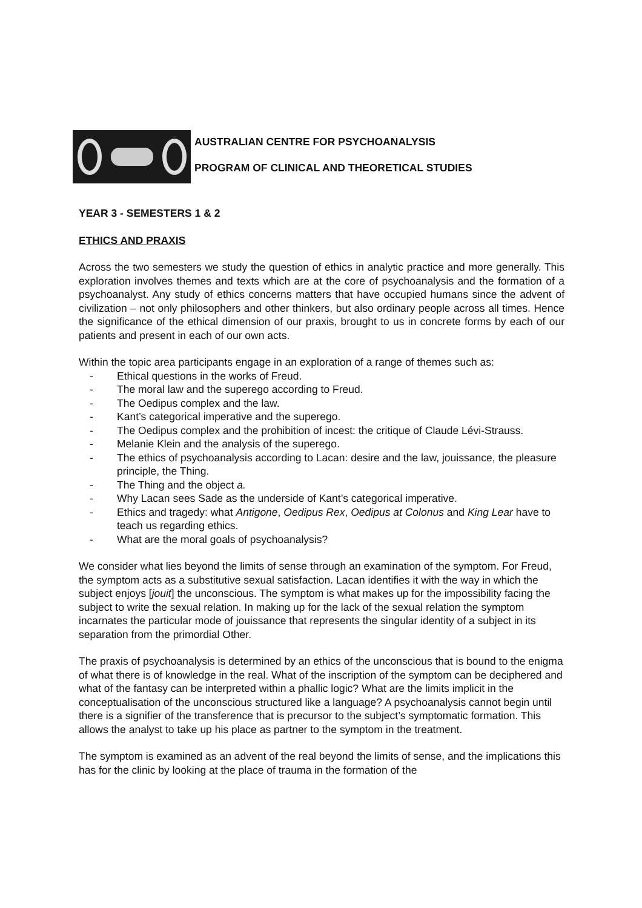AUSTRALIAN CENTRE FOR PSYCHOANALYSIS
PROGRAM OF CLINICAL AND THEORETICAL STUDIES
YEAR 3 - SEMESTERS 1 & 2
ETHICS AND PRAXIS
Across the two semesters we study the question of ethics in analytic practice and more generally. This exploration involves themes and texts which are at the core of psychoanalysis and the formation of a psychoanalyst. Any study of ethics concerns matters that have occupied humans since the advent of civilization – not only philosophers and other thinkers, but also ordinary people across all times. Hence the significance of the ethical dimension of our praxis, brought to us in concrete forms by each of our patients and present in each of our own acts.
Within the topic area participants engage in an exploration of a range of themes such as:
- Ethical questions in the works of Freud.
- The moral law and the superego according to Freud.
- The Oedipus complex and the law.
- Kant’s categorical imperative and the superego.
- The Oedipus complex and the prohibition of incest: the critique of Claude Lévi-Strauss.
- Melanie Klein and the analysis of the superego.
- The ethics of psychoanalysis according to Lacan: desire and the law, jouissance, the pleasure principle, the Thing.
- The Thing and the object a.
- Why Lacan sees Sade as the underside of Kant’s categorical imperative.
- Ethics and tragedy: what Antigone, Oedipus Rex, Oedipus at Colonus and King Lear have to teach us regarding ethics.
- What are the moral goals of psychoanalysis?
We consider what lies beyond the limits of sense through an examination of the symptom. For Freud, the symptom acts as a substitutive sexual satisfaction. Lacan identifies it with the way in which the subject enjoys [jouit] the unconscious. The symptom is what makes up for the impossibility facing the subject to write the sexual relation. In making up for the lack of the sexual relation the symptom incarnates the particular mode of jouissance that represents the singular identity of a subject in its separation from the primordial Other.
The praxis of psychoanalysis is determined by an ethics of the unconscious that is bound to the enigma of what there is of knowledge in the real. What of the inscription of the symptom can be deciphered and what of the fantasy can be interpreted within a phallic logic? What are the limits implicit in the conceptualisation of the unconscious structured like a language? A psychoanalysis cannot begin until there is a signifier of the transference that is precursor to the subject’s symptomatic formation. This allows the analyst to take up his place as partner to the symptom in the treatment.
The symptom is examined as an advent of the real beyond the limits of sense, and the implications this has for the clinic by looking at the place of trauma in the formation of the